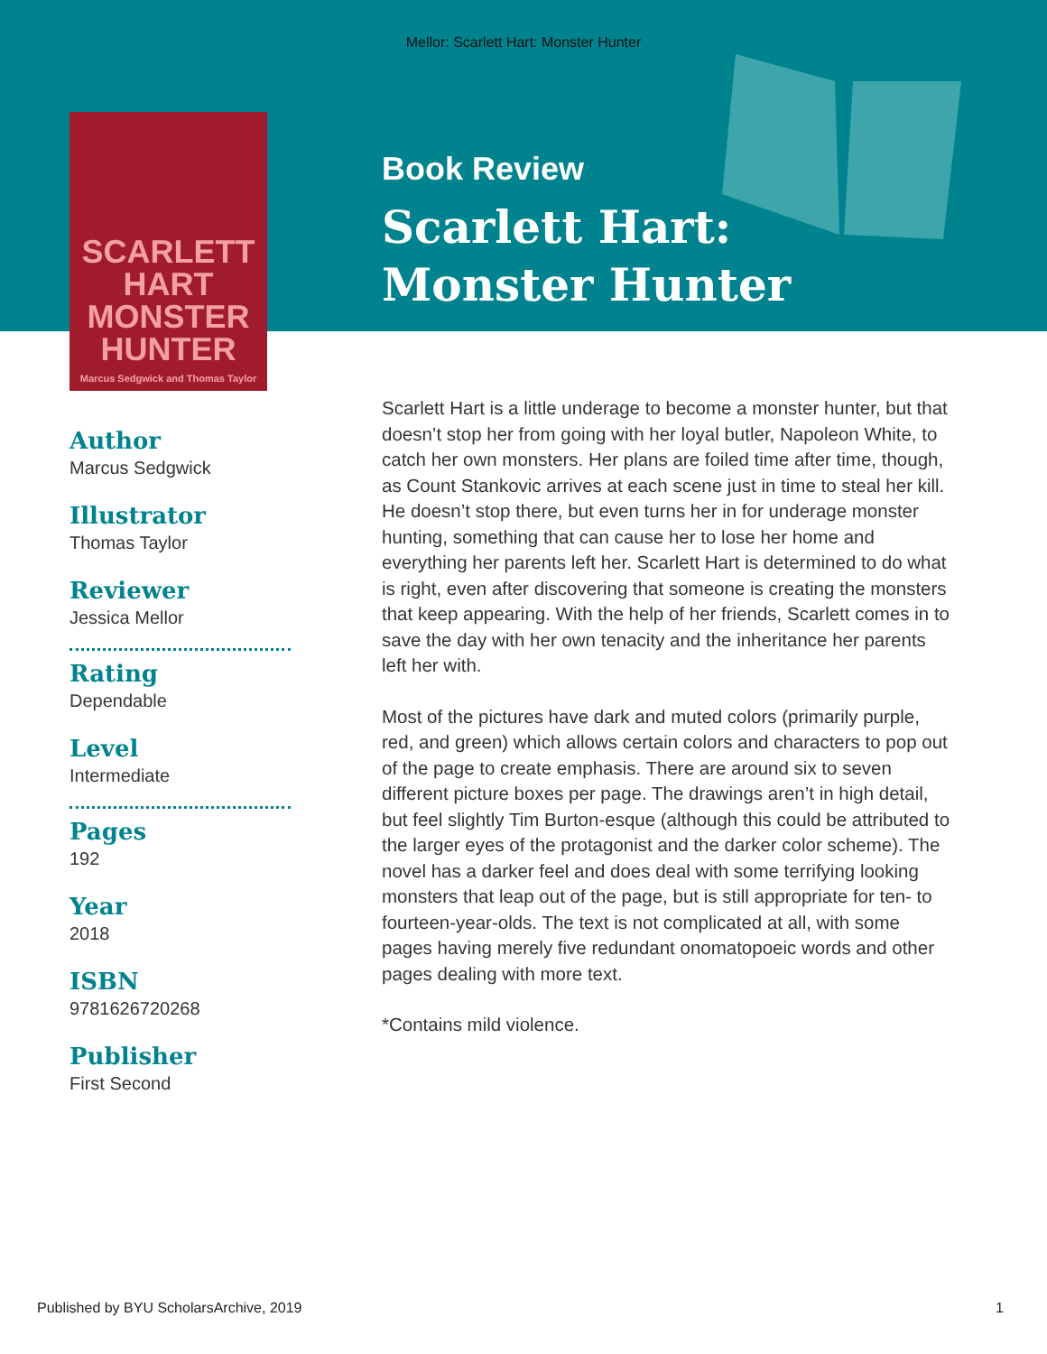Mellor: Scarlett Hart: Monster Hunter
SCARLETT HART
MONSTER
HUNTER
Marcus Sedgwick and Thomas Taylor
Author
Marcus Sedgwick
Illustrator
Thomas Taylor
Reviewer
Jessica Mellor
Rating
Dependable
Level
Intermediate
Pages
192
Year
2018
ISBN
9781626720268
Publisher
First Second
Book Review
Scarlett Hart:
Monster Hunter
Scarlett Hart is a little underage to become a monster hunter, but that doesn’t stop her from going with her loyal butler, Napoleon White, to catch her own monsters. Her plans are foiled time after time, though, as Count Stankovic arrives at each scene just in time to steal her kill. He doesn’t stop there, but even turns her in for underage monster hunting, something that can cause her to lose her home and everything her parents left her. Scarlett Hart is determined to do what is right, even after discovering that someone is creating the monsters that keep appearing. With the help of her friends, Scarlett comes in to save the day with her own tenacity and the inheritance her parents left her with.
Most of the pictures have dark and muted colors (primarily purple, red, and green) which allows certain colors and characters to pop out of the page to create emphasis. There are around six to seven different picture boxes per page. The drawings aren’t in high detail, but feel slightly Tim Burton-esque (although this could be attributed to the larger eyes of the protagonist and the darker color scheme). The novel has a darker feel and does deal with some terrifying looking monsters that leap out of the page, but is still appropriate for ten- to fourteen-year-olds. The text is not complicated at all, with some pages having merely five redundant onomatopoeic words and other pages dealing with more text.
*Contains mild violence.
Published by BYU ScholarsArchive, 2019 1